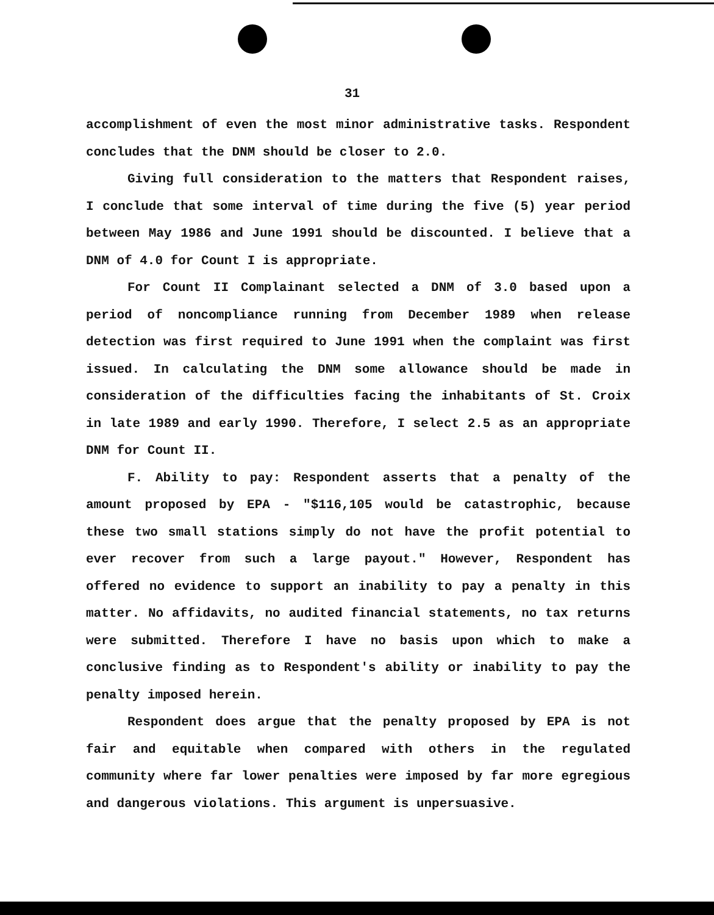31
accomplishment of even the most minor administrative tasks. Respondent concludes that the DNM should be closer to 2.0.
Giving full consideration to the matters that Respondent raises, I conclude that some interval of time during the five (5) year period between May 1986 and June 1991 should be discounted. I believe that a DNM of 4.0 for Count I is appropriate.
For Count II Complainant selected a DNM of 3.0 based upon a period of noncompliance running from December 1989 when release detection was first required to June 1991 when the complaint was first issued. In calculating the DNM some allowance should be made in consideration of the difficulties facing the inhabitants of St. Croix in late 1989 and early 1990. Therefore, I select 2.5 as an appropriate DNM for Count II.
F. Ability to pay: Respondent asserts that a penalty of the amount proposed by EPA - "$116,105 would be catastrophic, because these two small stations simply do not have the profit potential to ever recover from such a large payout." However, Respondent has offered no evidence to support an inability to pay a penalty in this matter. No affidavits, no audited financial statements, no tax returns were submitted. Therefore I have no basis upon which to make a conclusive finding as to Respondent's ability or inability to pay the penalty imposed herein.
Respondent does argue that the penalty proposed by EPA is not fair and equitable when compared with others in the regulated community where far lower penalties were imposed by far more egregious and dangerous violations. This argument is unpersuasive.